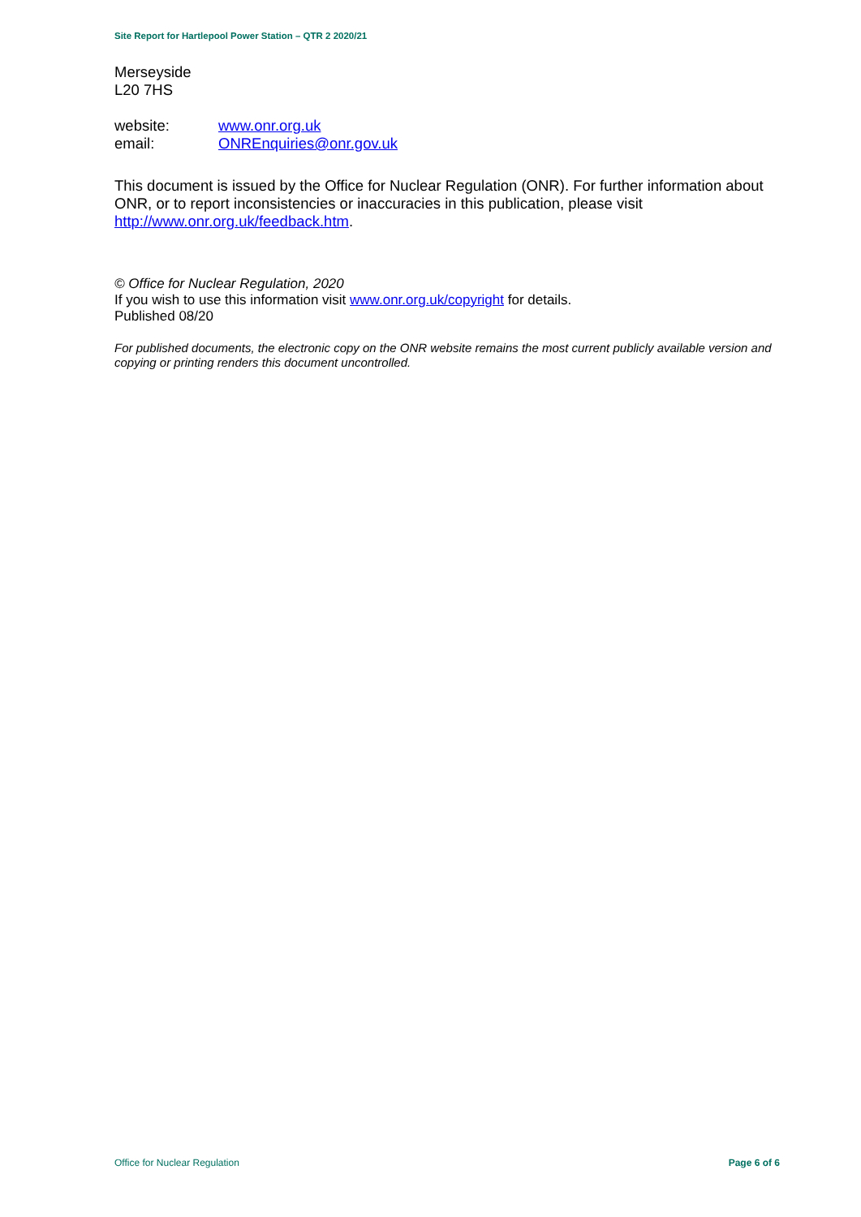Site Report for Hartlepool Power Station – QTR 2 2020/21
Merseyside
L20 7HS
website: www.onr.org.uk
email: ONREnquiries@onr.gov.uk
This document is issued by the Office for Nuclear Regulation (ONR). For further information about ONR, or to report inconsistencies or inaccuracies in this publication, please visit http://www.onr.org.uk/feedback.htm.
© Office for Nuclear Regulation, 2020
If you wish to use this information visit www.onr.org.uk/copyright for details.
Published 08/20
For published documents, the electronic copy on the ONR website remains the most current publicly available version and copying or printing renders this document uncontrolled.
Office for Nuclear Regulation Page 6 of 6